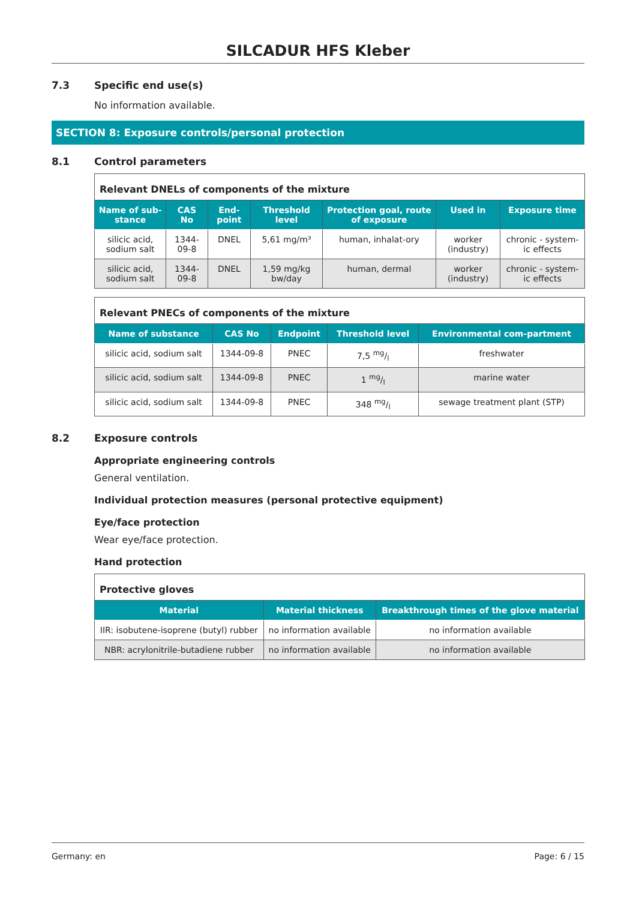SILCADUR HFS Kleber
7.3 Specific end use(s)
No information available.
SECTION 8: Exposure controls/personal protection
8.1 Control parameters
| Relevant DNELs of components of the mixture | | | | | | |
| Name of sub-stance | CAS No | End-point | Threshold level | Protection goal, route of exposure | Used in | Exposure time |
| silicic acid, sodium salt | 1344-09-8 | DNEL | 5,61 mg/m³ | human, inhalat-ory | worker (industry) | chronic - system-ic effects |
| silicic acid, sodium salt | 1344-09-8 | DNEL | 1,59 mg/kg bw/day | human, dermal | worker (industry) | chronic - system-ic effects |
| Relevant PNECs of components of the mixture | | | | |
| Name of substance | CAS No | Endpoint | Threshold level | Environmental com-partment |
| silicic acid, sodium salt | 1344-09-8 | PNEC | 7,5 mg/l | freshwater |
| silicic acid, sodium salt | 1344-09-8 | PNEC | 1 mg/l | marine water |
| silicic acid, sodium salt | 1344-09-8 | PNEC | 348 mg/l | sewage treatment plant (STP) |
8.2 Exposure controls
Appropriate engineering controls
General ventilation.
Individual protection measures (personal protective equipment)
Eye/face protection
Wear eye/face protection.
Hand protection
| Protective gloves | | |
| Material | Material thickness | Breakthrough times of the glove material |
| IIR: isobutene-isoprene (butyl) rubber | no information available | no information available |
| NBR: acrylonitrile-butadiene rubber | no information available | no information available |
Germany: en Page: 6 / 15